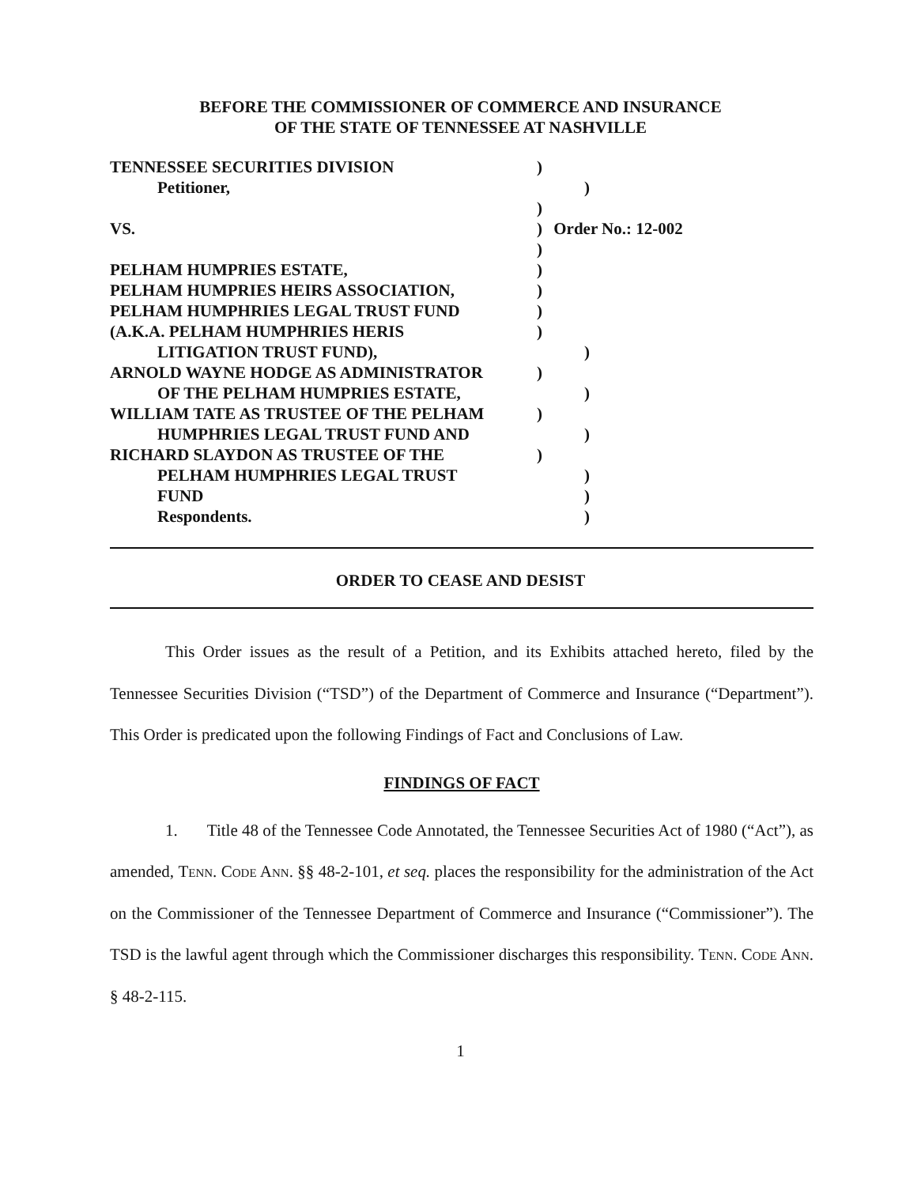BEFORE THE COMMISSIONER OF COMMERCE AND INSURANCE
OF THE STATE OF TENNESSEE AT NASHVILLE
TENNESSEE SECURITIES DIVISION )
Petitioner, )
)
VS. ) Order No.: 12-002
)
PELHAM HUMPRIES ESTATE, )
PELHAM HUMPRIES HEIRS ASSOCIATION, )
PELHAM HUMPHRIES LEGAL TRUST FUND )
(A.K.A. PELHAM HUMPHRIES HERIS )
LITIGATION TRUST FUND), )
ARNOLD WAYNE HODGE AS ADMINISTRATOR )
OF THE PELHAM HUMPRIES ESTATE, )
WILLIAM TATE AS TRUSTEE OF THE PELHAM )
HUMPHRIES LEGAL TRUST FUND AND )
RICHARD SLAYDON AS TRUSTEE OF THE )
PELHAM HUMPHRIES LEGAL TRUST )
FUND )
Respondents. )
ORDER TO CEASE AND DESIST
This Order issues as the result of a Petition, and its Exhibits attached hereto, filed by the Tennessee Securities Division (“TSD”) of the Department of Commerce and Insurance (“Department”). This Order is predicated upon the following Findings of Fact and Conclusions of Law.
FINDINGS OF FACT
1. Title 48 of the Tennessee Code Annotated, the Tennessee Securities Act of 1980 (“Act”), as amended, Tenn. Code Ann. §§ 48-2-101, et seq. places the responsibility for the administration of the Act on the Commissioner of the Tennessee Department of Commerce and Insurance (“Commissioner”). The TSD is the lawful agent through which the Commissioner discharges this responsibility. Tenn. Code Ann. § 48-2-115.
1